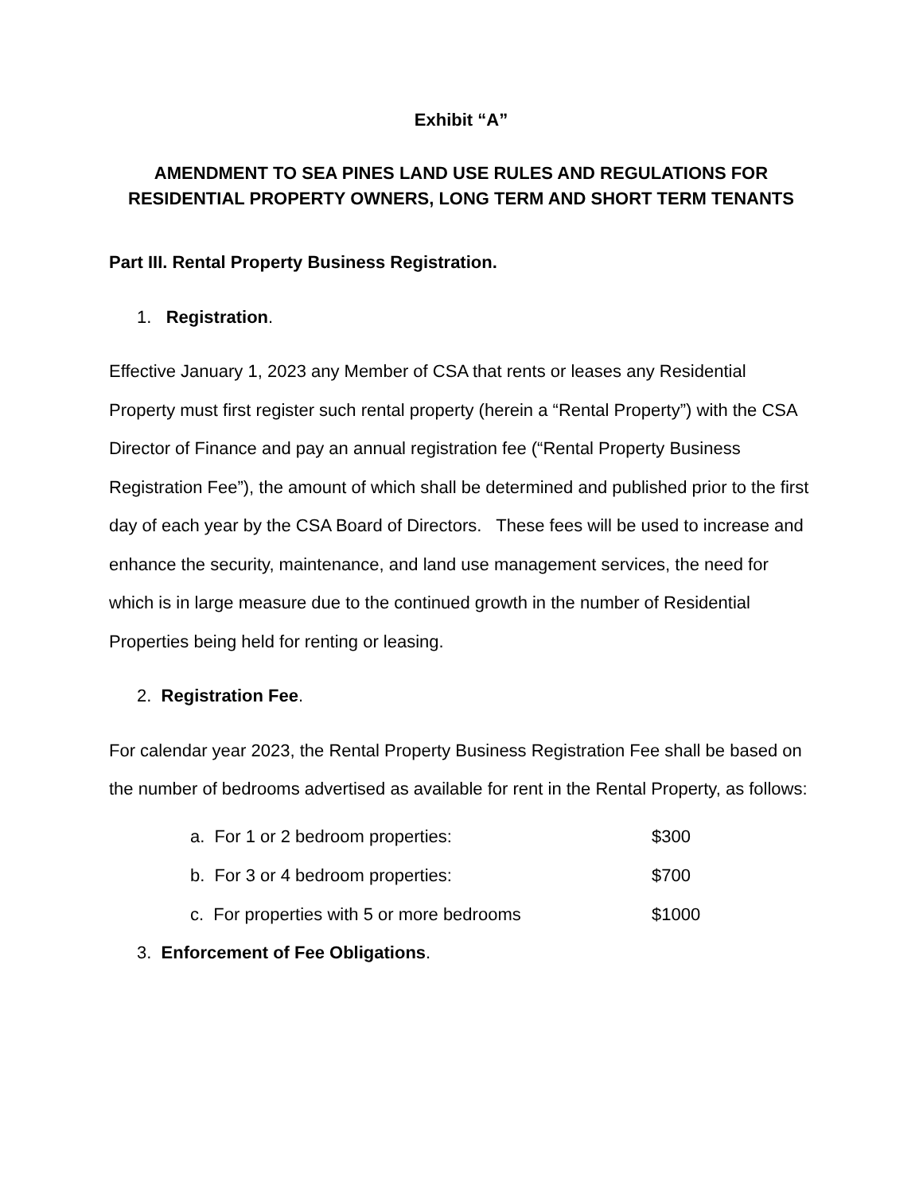Exhibit “A”
AMENDMENT TO SEA PINES LAND USE RULES AND REGULATIONS FOR
RESIDENTIAL PROPERTY OWNERS, LONG TERM AND SHORT TERM TENANTS
Part III. Rental Property Business Registration.
1. Registration.
Effective January 1, 2023 any Member of CSA that rents or leases any Residential Property must first register such rental property (herein a “Rental Property”) with the CSA Director of Finance and pay an annual registration fee (“Rental Property Business Registration Fee”), the amount of which shall be determined and published prior to the first day of each year by the CSA Board of Directors. These fees will be used to increase and enhance the security, maintenance, and land use management services, the need for which is in large measure due to the continued growth in the number of Residential Properties being held for renting or leasing.
2. Registration Fee.
For calendar year 2023, the Rental Property Business Registration Fee shall be based on the number of bedrooms advertised as available for rent in the Rental Property, as follows:
a. For 1 or 2 bedroom properties: $300
b. For 3 or 4 bedroom properties: $700
c. For properties with 5 or more bedrooms $1000
3. Enforcement of Fee Obligations.